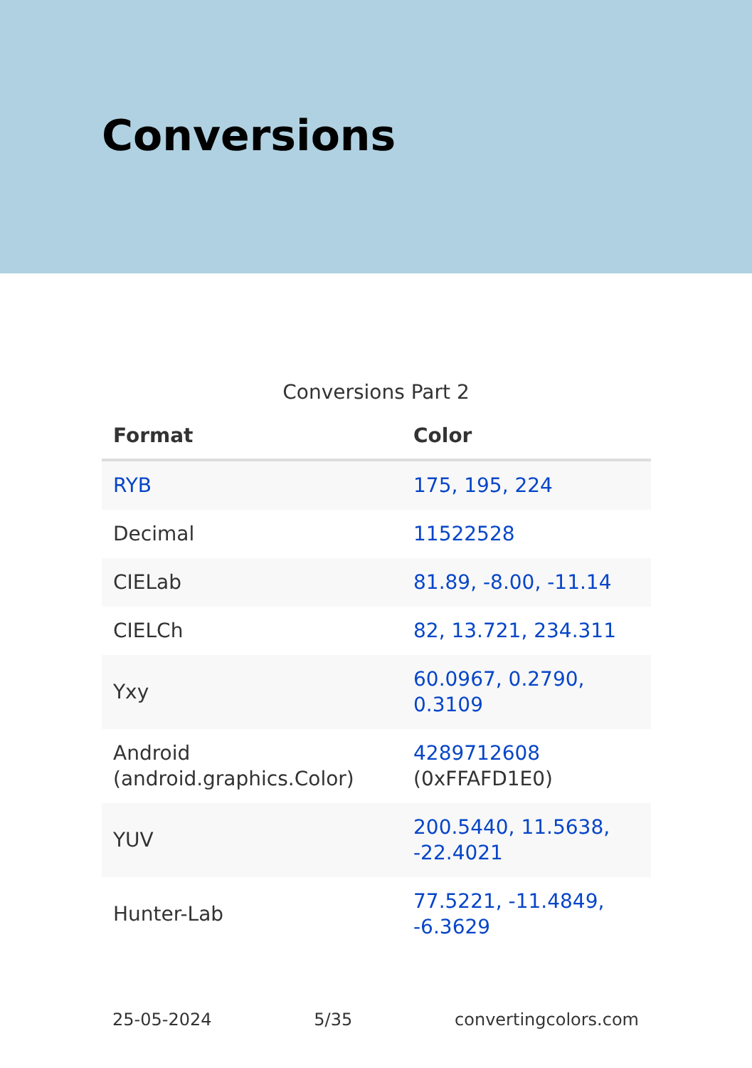Conversions
Conversions Part 2
| Format | Color |
| --- | --- |
| RYB | 175, 195, 224 |
| Decimal | 11522528 |
| CIELab | 81.89, -8.00, -11.14 |
| CIELCh | 82, 13.721, 234.311 |
| Yxy | 60.0967, 0.2790, 0.3109 |
| Android (android.graphics.Color) | 4289712608 (0xFFAFD1E0) |
| YUV | 200.5440, 11.5638, -22.4021 |
| Hunter-Lab | 77.5221, -11.4849, -6.3629 |
25-05-2024 5/35 convertingcolors.com